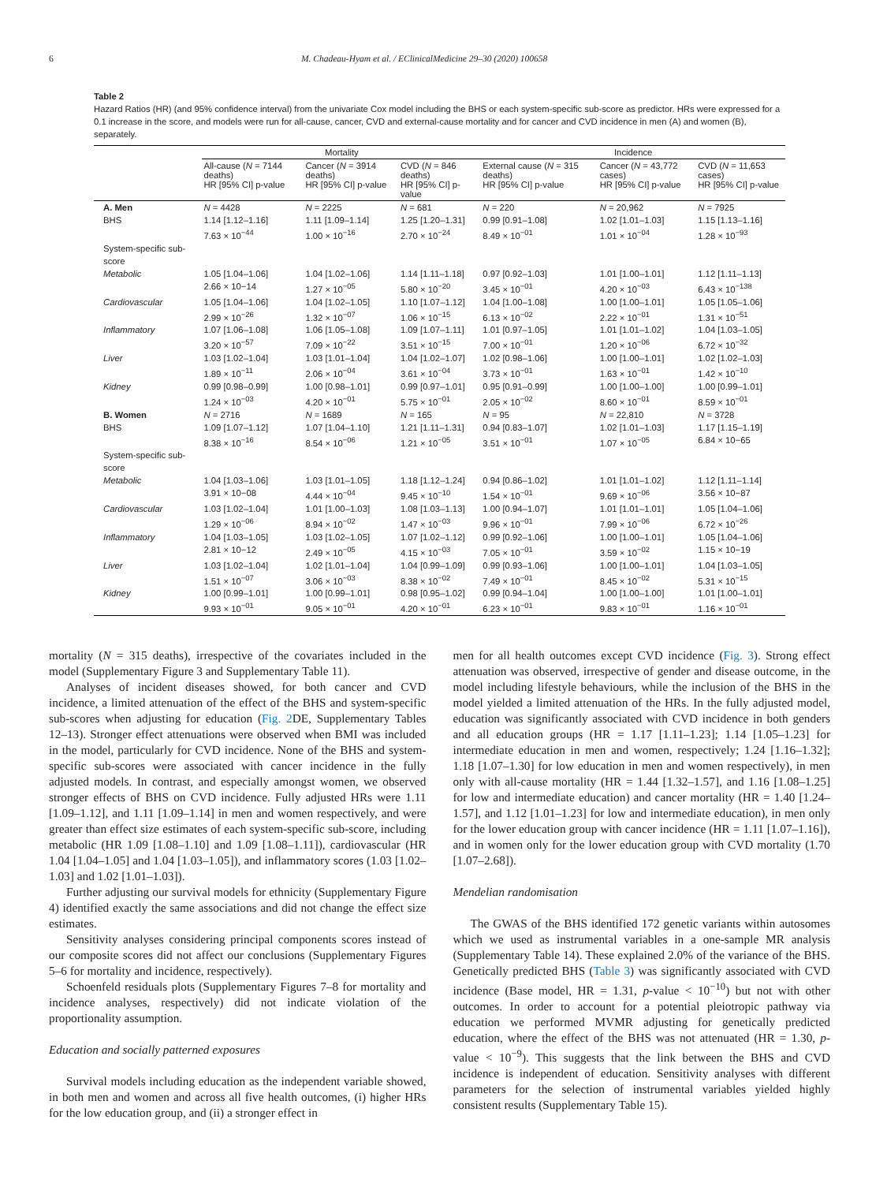6 M. Chadeau-Hyam et al. / EClinicalMedicine 29–30 (2020) 100658
Table 2
Hazard Ratios (HR) (and 95% confidence interval) from the univariate Cox model including the BHS or each system-specific sub-score as predictor. HRs were expressed for a 0.1 increase in the score, and models were run for all-cause, cancer, CVD and external-cause mortality and for cancer and CVD incidence in men (A) and women (B), separately.
| | Mortality | | | Incidence | | |
| --- | --- | --- | --- | --- | --- | --- |
| | All-cause ( N = 7144 deaths) HR [95% CI] p-value | Cancer ( N = 3914 deaths) HR [95% CI] p-value | CVD ( N = 846 deaths) HR [95% CI] p-value | External cause ( N = 315 deaths) HR [95% CI] p-value | Cancer ( N = 43,772 cases) HR [95% CI] p-value | CVD ( N = 11,653 cases) HR [95% CI] p-value |
| A. Men | N = 4428 | N = 2225 | N = 681 | N = 220 | N = 20,962 | N = 7925 |
| BHS | 1.14 [1.12–1.16] 7.63 × 10<sup>−44</sup> | 1.11 [1.09–1.14] 1.00 × 10<sup>−16</sup> | 1.25 [1.20–1.31] 2.70 × 10<sup>−24</sup> | 0.99 [0.91–1.08] 8.49 × 10<sup>−01</sup> | 1.02 [1.01–1.03] 1.01 × 10<sup>−04</sup> | 1.15 [1.13–1.16] 1.28 × 10<sup>−93</sup> |
| System-specific sub-score | | | | | | |
| Metabolic | 1.05 [1.04–1.06] 2.66 × 10−14 | 1.04 [1.02–1.06] 1.27 × 10<sup>−05</sup> | 1.14 [1.11–1.18] 5.80 × 10<sup>−20</sup> | 0.97 [0.92–1.03] 3.45 × 10<sup>−01</sup> | 1.01 [1.00–1.01] 4.20 × 10<sup>−03</sup> | 1.12 [1.11–1.13] 6.43 × 10<sup>−138</sup> |
| Cardiovascular | 1.05 [1.04–1.06] 2.99 × 10<sup>−26</sup> | 1.04 [1.02–1.05] 1.32 × 10<sup>−07</sup> | 1.10 [1.07–1.12] 1.06 × 10<sup>−15</sup> | 1.04 [1.00–1.08] 6.13 × 10<sup>−02</sup> | 1.00 [1.00–1.01] 2.22 × 10<sup>−01</sup> | 1.05 [1.05–1.06] 1.31 × 10<sup>−51</sup> |
| Inflammatory | 1.07 [1.06–1.08] 3.20 × 10<sup>−57</sup> | 1.06 [1.05–1.08] 7.09 × 10<sup>−22</sup> | 1.09 [1.07–1.11] 3.51 × 10<sup>−15</sup> | 1.01 [0.97–1.05] 7.00 × 10<sup>−01</sup> | 1.01 [1.01–1.02] 1.20 × 10<sup>−06</sup> | 1.04 [1.03–1.05] 6.72 × 10<sup>−32</sup> |
| Liver | 1.03 [1.02–1.04] 1.89 × 10<sup>−11</sup> | 1.03 [1.01–1.04] 2.06 × 10<sup>−04</sup> | 1.04 [1.02–1.07] 3.61 × 10<sup>−04</sup> | 1.02 [0.98–1.06] 3.73 × 10<sup>−01</sup> | 1.00 [1.00–1.01] 1.63 × 10<sup>−01</sup> | 1.02 [1.02–1.03] 1.42 × 10<sup>−10</sup> |
| Kidney | 0.99 [0.98–0.99] 1.24 × 10<sup>−03</sup> | 1.00 [0.98–1.01] 4.20 × 10<sup>−01</sup> | 0.99 [0.97–1.01] 5.75 × 10<sup>−01</sup> | 0.95 [0.91–0.99] 2.05 × 10<sup>−02</sup> | 1.00 [1.00–1.00] 8.60 × 10<sup>−01</sup> | 1.00 [0.99–1.01] 8.59 × 10<sup>−01</sup> |
| B. Women | N = 2716 | N = 1689 | N = 165 | N = 95 | N = 22,810 | N = 3728 |
| BHS | 1.09 [1.07–1.12] 8.38 × 10<sup>−16</sup> | 1.07 [1.04–1.10] 8.54 × 10<sup>−06</sup> | 1.21 [1.11–1.31] 1.21 × 10<sup>−05</sup> | 0.94 [0.83–1.07] 3.51 × 10<sup>−01</sup> | 1.02 [1.01–1.03] 1.07 × 10<sup>−05</sup> | 1.17 [1.15–1.19] 6.84 × 10−65 |
| System-specific sub-score | | | | | | |
| Metabolic | 1.04 [1.03–1.06] 3.91 × 10−08 | 1.03 [1.01–1.05] 4.44 × 10<sup>−04</sup> | 1.18 [1.12–1.24] 9.45 × 10<sup>−10</sup> | 0.94 [0.86–1.02] 1.54 × 10<sup>−01</sup> | 1.01 [1.01–1.02] 9.69 × 10<sup>−06</sup> | 1.12 [1.11–1.14] 3.56 × 10−87 |
| Cardiovascular | 1.03 [1.02–1.04] 1.29 × 10<sup>−06</sup> | 1.01 [1.00–1.03] 8.94 × 10<sup>−02</sup> | 1.08 [1.03–1.13] 1.47 × 10<sup>−03</sup> | 1.00 [0.94–1.07] 9.96 × 10<sup>−01</sup> | 1.01 [1.01–1.01] 7.99 × 10<sup>−06</sup> | 1.05 [1.04–1.06] 6.72 × 10<sup>−26</sup> |
| Inflammatory | 1.04 [1.03–1.05] 2.81 × 10−12 | 1.03 [1.02–1.05] 2.49 × 10<sup>−05</sup> | 1.07 [1.02–1.12] 4.15 × 10<sup>−03</sup> | 0.99 [0.92–1.06] 7.05 × 10<sup>−01</sup> | 1.00 [1.00–1.01] 3.59 × 10<sup>−02</sup> | 1.05 [1.04–1.06] 1.15 × 10−19 |
| Liver | 1.03 [1.02–1.04] 1.51 × 10<sup>−07</sup> | 1.02 [1.01–1.04] 3.06 × 10<sup>−03</sup> | 1.04 [0.99–1.09] 8.38 × 10<sup>−02</sup> | 0.99 [0.93–1.06] 7.49 × 10<sup>−01</sup> | 1.00 [1.00–1.01] 8.45 × 10<sup>−02</sup> | 1.04 [1.03–1.05] 5.31 × 10<sup>−15</sup> |
| Kidney | 1.00 [0.99–1.01] 9.93 × 10<sup>−01</sup> | 1.00 [0.99–1.01] 9.05 × 10<sup>−01</sup> | 0.98 [0.95–1.02] 4.20 × 10<sup>−01</sup> | 0.99 [0.94–1.04] 6.23 × 10<sup>−01</sup> | 1.00 [1.00–1.00] 9.83 × 10<sup>−01</sup> | 1.01 [1.00–1.01] 1.16 × 10<sup>−01</sup> |
mortality (N = 315 deaths), irrespective of the covariates included in the model (Supplementary Figure 3 and Supplementary Table 11).
Analyses of incident diseases showed, for both cancer and CVD incidence, a limited attenuation of the effect of the BHS and system-specific sub-scores when adjusting for education (Fig. 2 DE, Supplementary Tables 12–13). Stronger effect attenuations were observed when BMI was included in the model, particularly for CVD incidence. None of the BHS and system-specific sub-scores were associated with cancer incidence in the fully adjusted models. In contrast, and especially amongst women, we observed stronger effects of BHS on CVD incidence. Fully adjusted HRs were 1.11 [1.09–1.12], and 1.11 [1.09–1.14] in men and women respectively, and were greater than effect size estimates of each system-specific sub-score, including metabolic (HR 1.09 [1.08–1.10] and 1.09 [1.08–1.11]), cardiovascular (HR 1.04 [1.04–1.05] and 1.04 [1.03–1.05]), and inflammatory scores (1.03 [1.02–1.03] and 1.02 [1.01–1.03]).
Further adjusting our survival models for ethnicity (Supplementary Figure 4) identified exactly the same associations and did not change the effect size estimates.
Sensitivity analyses considering principal components scores instead of our composite scores did not affect our conclusions (Supplementary Figures 5–6 for mortality and incidence, respectively).
Schoenfeld residuals plots (Supplementary Figures 7–8 for mortality and incidence analyses, respectively) did not indicate violation of the proportionality assumption.
Education and socially patterned exposures
Survival models including education as the independent variable showed, in both men and women and across all five health outcomes, (i) higher HRs for the low education group, and (ii) a stronger effect in
men for all health outcomes except CVD incidence (Fig. 3). Strong effect attenuation was observed, irrespective of gender and disease outcome, in the model including lifestyle behaviours, while the inclusion of the BHS in the model yielded a limited attenuation of the HRs. In the fully adjusted model, education was significantly associated with CVD incidence in both genders and all education groups (HR = 1.17 [1.11–1.23]; 1.14 [1.05–1.23] for intermediate education in men and women, respectively; 1.24 [1.16–1.32]; 1.18 [1.07–1.30] for low education in men and women respectively), in men only with all-cause mortality (HR = 1.44 [1.32–1.57], and 1.16 [1.08–1.25] for low and intermediate education) and cancer mortality (HR = 1.40 [1.24–1.57], and 1.12 [1.01–1.23] for low and intermediate education), in men only for the lower education group with cancer incidence (HR = 1.11 [1.07–1.16]), and in women only for the lower education group with CVD mortality (1.70 [1.07–2.68]).
Mendelian randomisation
The GWAS of the BHS identified 172 genetic variants within autosomes which we used as instrumental variables in a one-sample MR analysis (Supplementary Table 14). These explained 2.0% of the variance of the BHS. Genetically predicted BHS (Table 3) was significantly associated with CVD incidence (Base model, HR = 1.31, p-value < 10<sup>−10</sup>) but not with other outcomes. In order to account for a potential pleiotropic pathway via education we performed MVMR adjusting for genetically predicted education, where the effect of the BHS was not attenuated (HR = 1.30, p-value < 10<sup>−9</sup>). This suggests that the link between the BHS and CVD incidence is independent of education. Sensitivity analyses with different parameters for the selection of instrumental variables yielded highly consistent results (Supplementary Table 15).